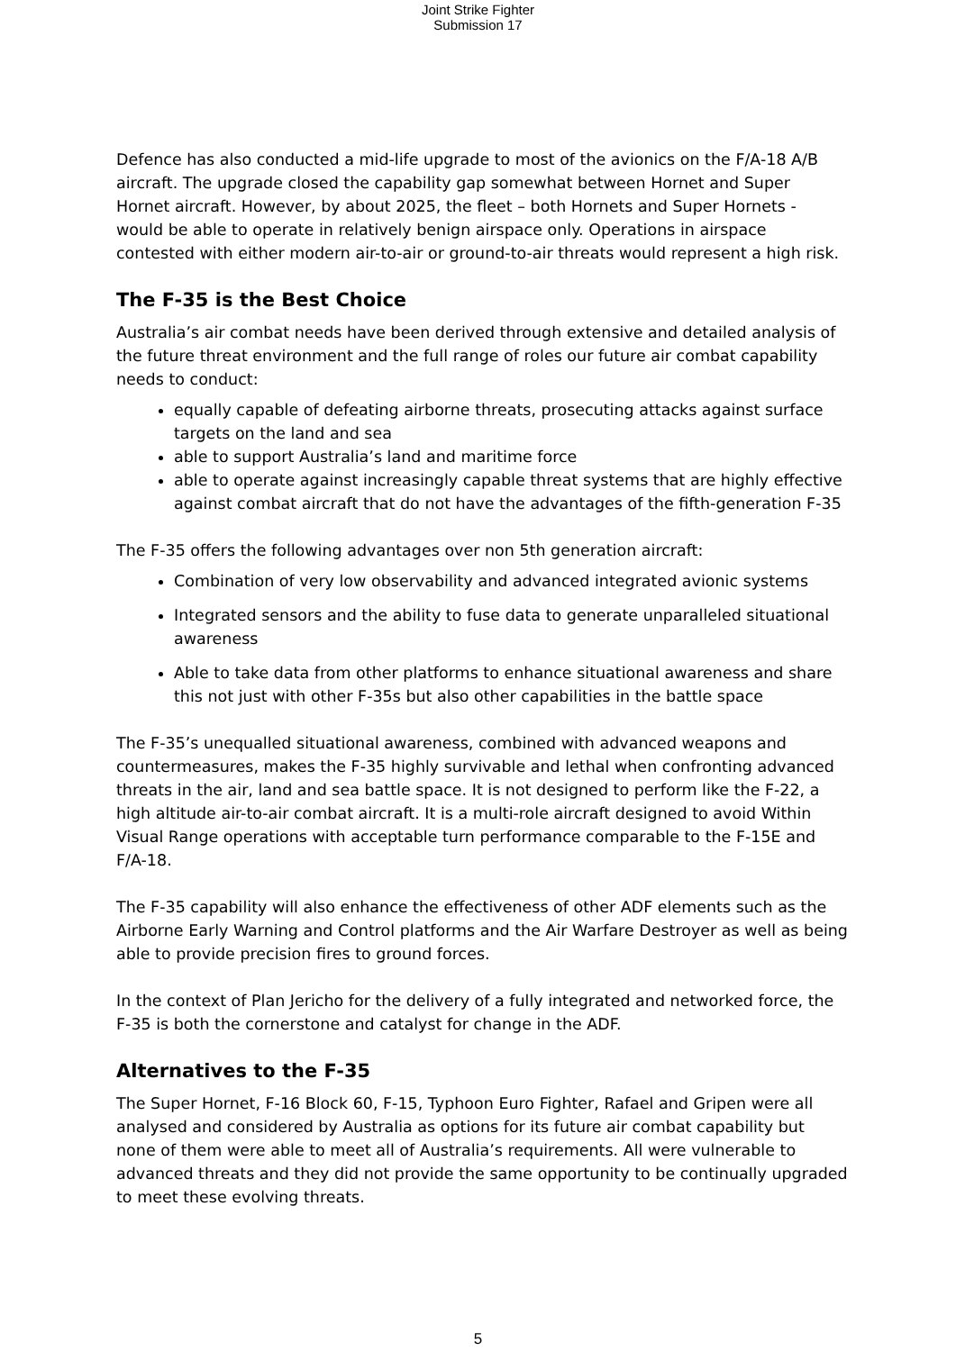Joint Strike Fighter
Submission 17
Defence has also conducted a mid-life upgrade to most of the avionics on the F/A-18 A/B aircraft. The upgrade closed the capability gap somewhat between Hornet and Super Hornet aircraft. However, by about 2025, the fleet – both Hornets and Super Hornets - would be able to operate in relatively benign airspace only. Operations in airspace contested with either modern air-to-air or ground-to-air threats would represent a high risk.
The F-35 is the Best Choice
Australia’s air combat needs have been derived through extensive and detailed analysis of the future threat environment and the full range of roles our future air combat capability needs to conduct:
equally capable of defeating airborne threats, prosecuting attacks against surface targets on the land and sea
able to support Australia’s land and maritime force
able to operate against increasingly capable threat systems that are highly effective against combat aircraft that do not have the advantages of the fifth-generation F-35
The F-35 offers the following advantages over non 5th generation aircraft:
Combination of very low observability and advanced integrated avionic systems
Integrated sensors and the ability to fuse data to generate unparalleled situational awareness
Able to take data from other platforms to enhance situational awareness and share this not just with other F-35s but also other capabilities in the battle space
The F-35’s unequalled situational awareness, combined with advanced weapons and countermeasures, makes the F-35 highly survivable and lethal when confronting advanced threats in the air, land and sea battle space. It is not designed to perform like the F-22, a high altitude air-to-air combat aircraft. It is a multi-role aircraft designed to avoid Within Visual Range operations with acceptable turn performance comparable to the F-15E and F/A-18.
The F-35 capability will also enhance the effectiveness of other ADF elements such as the Airborne Early Warning and Control platforms and the Air Warfare Destroyer as well as being able to provide precision fires to ground forces.
In the context of Plan Jericho for the delivery of a fully integrated and networked force, the F-35 is both the cornerstone and catalyst for change in the ADF.
Alternatives to the F-35
The Super Hornet, F-16 Block 60, F-15, Typhoon Euro Fighter, Rafael and Gripen were all analysed and considered by Australia as options for its future air combat capability but none of them were able to meet all of Australia’s requirements. All were vulnerable to advanced threats and they did not provide the same opportunity to be continually upgraded to meet these evolving threats.
5